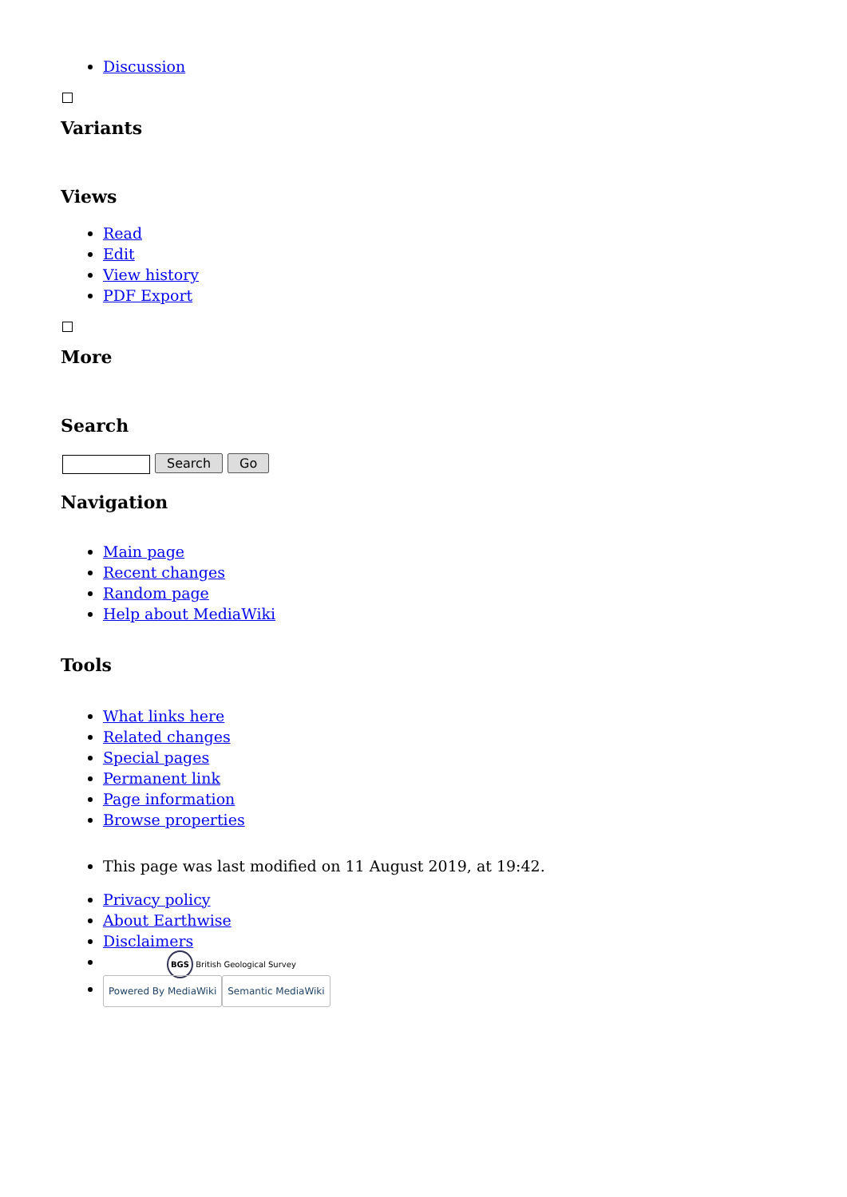Discussion
Variants
Views
Read
Edit
View history
PDF Export
More
Search
Search Go
Navigation
Main page
Recent changes
Random page
Help about MediaWiki
Tools
What links here
Related changes
Special pages
Permanent link
Page information
Browse properties
This page was last modified on 11 August 2019, at 19:42.
Privacy policy
About Earthwise
Disclaimers
BGS British Geological Survey
Powered By MediaWiki Semantic MediaWiki